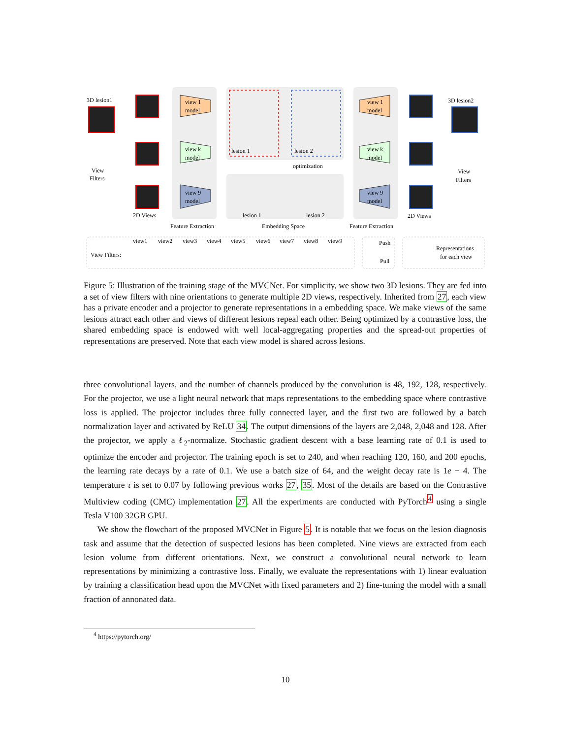3D lesion1
3D lesion2
View
Filters
View
Filters
view 1
model
view k
model
view 9
model
view 1
model
view k
model
view 9
model
lesion 1
lesion 2
optimization
lesion 1
lesion 2
2D Views
2D Views
Feature Extraction
Embedding Space
Feature Extraction
View Filters:
view1
view2
view3
view4
view5
view6
view7
view8
view9
Push
Pull
Representations
for each view
Figure 5: Illustration of the training stage of the MVCNet. For simplicity, we show two 3D lesions. They are fed into a set of view filters with nine orientations to generate multiple 2D views, respectively. Inherited from 27, each view has a private encoder and a projector to generate representations in a embedding space. We make views of the same lesions attract each other and views of different lesions repeal each other. Being optimized by a contrastive loss, the shared embedding space is endowed with well local-aggregating properties and the spread-out properties of representations are preserved. Note that each view model is shared across lesions.
three convolutional layers, and the number of channels produced by the convolution is 48, 192, 128, respectively. For the projector, we use a light neural network that maps representations to the embedding space where contrastive loss is applied. The projector includes three fully connected layer, and the first two are followed by a batch normalization layer and activated by ReLU 34. The output dimensions of the layers are 2,048, 2,048 and 128. After the projector, we apply a ℓ<sub>2</sub>-normalize. Stochastic gradient descent with a base learning rate of 0.1 is used to optimize the encoder and projector. The training epoch is set to 240, and when reaching 120, 160, and 200 epochs, the learning rate decays by a rate of 0.1. We use a batch size of 64, and the weight decay rate is 1e − 4. The temperature τ is set to 0.07 by following previous works 27, 35. Most of the details are based on the Contrastive Multiview coding (CMC) implementation 27. All the experiments are conducted with PyTorch<sup>4</sup> using a single Tesla V100 32GB GPU.
We show the flowchart of the proposed MVCNet in Figure 5. It is notable that we focus on the lesion diagnosis task and assume that the detection of suspected lesions has been completed. Nine views are extracted from each lesion volume from different orientations. Next, we construct a convolutional neural network to learn representations by minimizing a contrastive loss. Finally, we evaluate the representations with 1) linear evaluation by training a classification head upon the MVCNet with fixed parameters and 2) fine-tuning the model with a small fraction of annonated data.
<sup>4</sup> https://pytorch.org/
10